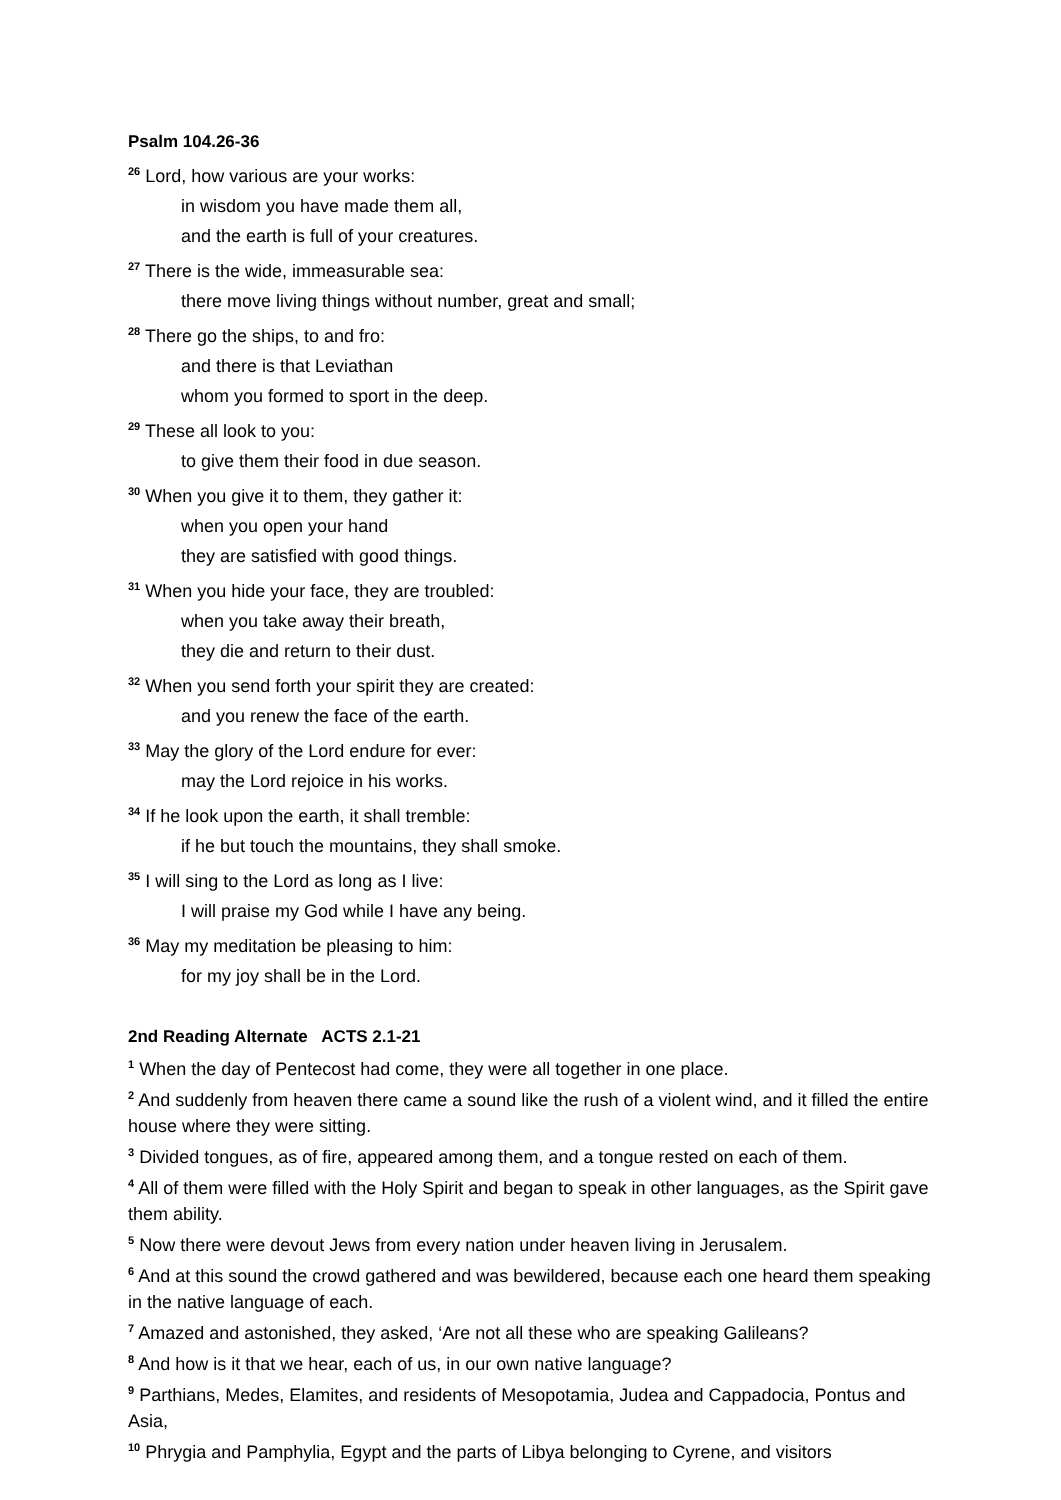Psalm 104.26-36
<sup>26</sup> Lord, how various are your works:
in wisdom you have made them all,
and the earth is full of your creatures.
<sup>27</sup> There is the wide, immeasurable sea:
there move living things without number, great and small;
<sup>28</sup> There go the ships, to and fro:
and there is that Leviathan
whom you formed to sport in the deep.
<sup>29</sup> These all look to you:
to give them their food in due season.
<sup>30</sup> When you give it to them, they gather it:
when you open your hand
they are satisfied with good things.
<sup>31</sup> When you hide your face, they are troubled:
when you take away their breath,
they die and return to their dust.
<sup>32</sup> When you send forth your spirit they are created:
and you renew the face of the earth.
<sup>33</sup> May the glory of the Lord endure for ever:
may the Lord rejoice in his works.
<sup>34</sup> If he look upon the earth, it shall tremble:
if he but touch the mountains, they shall smoke.
<sup>35</sup> I will sing to the Lord as long as I live:
I will praise my God while I have any being.
<sup>36</sup> May my meditation be pleasing to him:
for my joy shall be in the Lord.
2nd Reading Alternate ACTS 2.1-21
<sup>1</sup> When the day of Pentecost had come, they were all together in one place.
<sup>2</sup> And suddenly from heaven there came a sound like the rush of a violent wind, and it filled the entire house where they were sitting.
<sup>3</sup> Divided tongues, as of fire, appeared among them, and a tongue rested on each of them.
<sup>4</sup> All of them were filled with the Holy Spirit and began to speak in other languages, as the Spirit gave them ability.
<sup>5</sup> Now there were devout Jews from every nation under heaven living in Jerusalem.
<sup>6</sup> And at this sound the crowd gathered and was bewildered, because each one heard them speaking in the native language of each.
<sup>7</sup> Amazed and astonished, they asked, ‘Are not all these who are speaking Galileans?
<sup>8</sup> And how is it that we hear, each of us, in our own native language?
<sup>9</sup> Parthians, Medes, Elamites, and residents of Mesopotamia, Judea and Cappadocia, Pontus and Asia,
<sup>10</sup> Phrygia and Pamphylia, Egypt and the parts of Libya belonging to Cyrene, and visitors